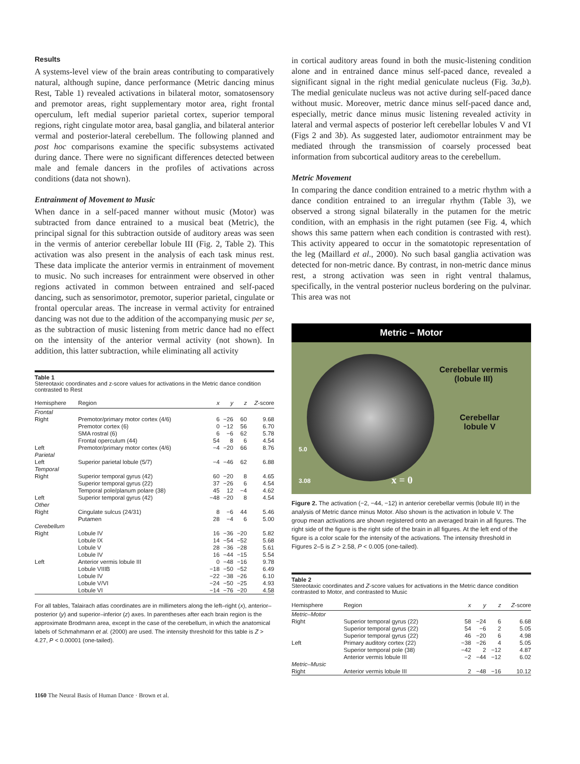Results
A systems-level view of the brain areas contributing to comparatively natural, although supine, dance performance (Metric dancing minus Rest, Table 1) revealed activations in bilateral motor, somatosensory and premotor areas, right supplementary motor area, right frontal operculum, left medial superior parietal cortex, superior temporal regions, right cingulate motor area, basal ganglia, and bilateral anterior vermal and posterior-lateral cerebellum. The following planned and post hoc comparisons examine the specific subsystems activated during dance. There were no significant differences detected between male and female dancers in the profiles of activations across conditions (data not shown).
Entrainment of Movement to Music
When dance in a self-paced manner without music (Motor) was subtracted from dance entrained to a musical beat (Metric), the principal signal for this subtraction outside of auditory areas was seen in the vermis of anterior cerebellar lobule III (Fig. 2, Table 2). This activation was also present in the analysis of each task minus rest. These data implicate the anterior vermis in entrainment of movement to music. No such increases for entrainment were observed in other regions activated in common between entrained and self-paced dancing, such as sensorimotor, premotor, superior parietal, cingulate or frontal opercular areas. The increase in vermal activity for entrained dancing was not due to the addition of the accompanying music per se, as the subtraction of music listening from metric dance had no effect on the intensity of the anterior vermal activity (not shown). In addition, this latter subtraction, while eliminating all activity
Table 1
Stereotaxic coordinates and z-score values for activations in the Metric dance condition contrasted to Rest
| Hemisphere | Region | x | y | z | Z -score |
| --- | --- | --- | --- | --- | --- |
| Frontal | | | | | |
| Right | Premotor/primary motor cortex (4/6) | 6 | −26 | 60 | 9.68 |
| | Premotor cortex (6) | 0 | −12 | 56 | 6.70 |
| | SMA rostral (6) | 6 | −6 | 62 | 5.78 |
| | Frontal operculum (44) | 54 | 8 | 6 | 4.54 |
| Left | Premotor/primary motor cortex (4/6) | −4 | −20 | 66 | 8.76 |
| Parietal | | | | | |
| Left | Superior parietal lobule (5/7) | −4 | −46 | 62 | 6.88 |
| Temporal | | | | | |
| Right | Superior temporal gyrus (42) | 60 | −20 | 8 | 4.65 |
| | Superior temporal gyrus (22) | 37 | −26 | 6 | 4.54 |
| | Temporal pole/planum polare (38) | 45 | 12 | −4 | 4.62 |
| Left | Superior temporal gyrus (42) | −48 | −20 | 8 | 4.54 |
| Other | | | | | |
| Right | Cingulate sulcus (24/31) | 8 | −6 | 44 | 5.46 |
| | Putamen | 28 | −4 | 6 | 5.00 |
| Cerebellum | | | | | |
| Right | Lobule IV | 16 | −36 | −20 | 5.82 |
| | Lobule IX | 14 | −54 | −52 | 5.68 |
| | Lobule V | 28 | −36 | −28 | 5.61 |
| | Lobule IV | 16 | −44 | −15 | 5.54 |
| Left | Anterior vermis lobule III | 0 | −48 | −16 | 9.78 |
| | Lobule VIIIB | −18 | −50 | −52 | 6.49 |
| | Lobule IV | −22 | −38 | −26 | 6.10 |
| | Lobule V/VI | −24 | −50 | −25 | 4.93 |
| | Lobule VI | −14 | −76 | −20 | 4.58 |
For all tables, Talairach atlas coordinates are in millimeters along the left–right (x), anterior–posterior (y) and superior–inferior (z) axes. In parentheses after each brain region is the approximate Brodmann area, except in the case of the cerebellum, in which the anatomical labels of Schmahmann et al. (2000) are used. The intensity threshold for this table is Z > 4.27, P < 0.00001 (one-tailed).
in cortical auditory areas found in both the music-listening condition alone and in entrained dance minus self-paced dance, revealed a significant signal in the right medial geniculate nucleus (Fig. 3a,b). The medial geniculate nucleus was not active during self-paced dance without music. Moreover, metric dance minus self-paced dance and, especially, metric dance minus music listening revealed activity in lateral and vermal aspects of posterior left cerebellar lobules V and VI (Figs 2 and 3b). As suggested later, audiomotor entrainment may be mediated through the transmission of coarsely processed beat information from subcortical auditory areas to the cerebellum.
Metric Movement
In comparing the dance condition entrained to a metric rhythm with a dance condition entrained to an irregular rhythm (Table 3), we observed a strong signal bilaterally in the putamen for the metric condition, with an emphasis in the right putamen (see Fig. 4, which shows this same pattern when each condition is contrasted with rest). This activity appeared to occur in the somatotopic representation of the leg (Maillard et al., 2000). No such basal ganglia activation was detected for non-metric dance. By contrast, in non-metric dance minus rest, a strong activation was seen in right ventral thalamus, specifically, in the ventral posterior nucleus bordering on the pulvinar. This area was not
Metric – Motor
Cerebellar vermis
(lobule III)
Cerebellar
lobule V
5.0
3.08 x = 0
Figure 2. The activation (−2, −44, −12) in anterior cerebellar vermis (lobule III) in the analysis of Metric dance minus Motor. Also shown is the activation in lobule V. The group mean activations are shown registered onto an averaged brain in all figures. The right side of the figure is the right side of the brain in all figures. At the left end of the figure is a color scale for the intensity of the activations. The intensity threshold in Figures 2–5 is Z > 2.58, P < 0.005 (one-tailed).
Table 2
Stereotaxic coordinates and Z-score values for activations in the Metric dance condition contrasted to Motor, and contrasted to Music
| Hemisphere | Region | x | y | z | Z -score |
| --- | --- | --- | --- | --- | --- |
| Metric–Motor | | | | | |
| Right | Superior temporal gyrus (22) | 58 | −24 | 6 | 6.68 |
| | Superior temporal gyrus (22) | 54 | −6 | 2 | 5.05 |
| | Superior temporal gyrus (22) | 46 | −20 | 6 | 4.98 |
| Left | Primary auditory cortex (22) | −38 | −26 | 4 | 5.05 |
| | Superior temporal pole (38) | −42 | 2 | −12 | 4.87 |
| | Anterior vermis lobule III | −2 | −44 | −12 | 6.02 |
| Metric–Music | | | | | |
| Right | Anterior vermis lobule III | 2 | −48 | −16 | 10.12 |
1160 The Neural Basis of Human Dance · Brown et al.